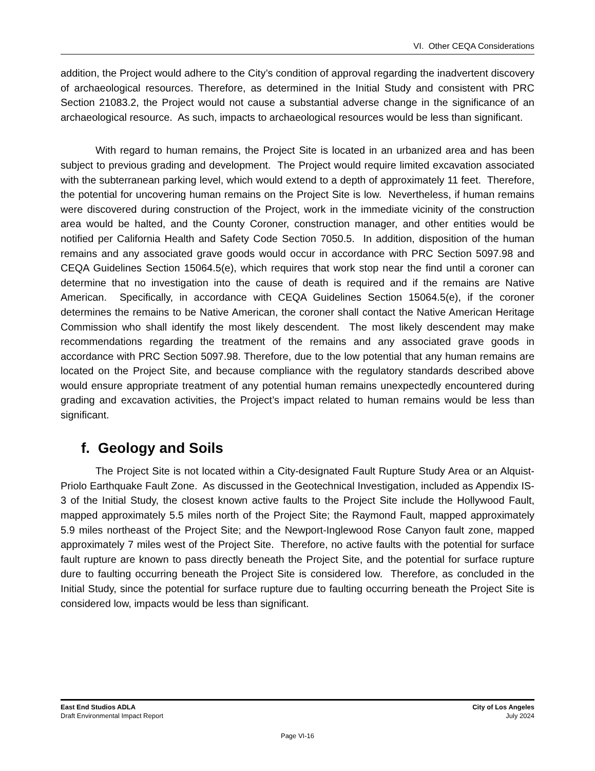VI. Other CEQA Considerations
addition, the Project would adhere to the City’s condition of approval regarding the inadvertent discovery of archaeological resources. Therefore, as determined in the Initial Study and consistent with PRC Section 21083.2, the Project would not cause a substantial adverse change in the significance of an archaeological resource. As such, impacts to archaeological resources would be less than significant.
With regard to human remains, the Project Site is located in an urbanized area and has been subject to previous grading and development. The Project would require limited excavation associated with the subterranean parking level, which would extend to a depth of approximately 11 feet. Therefore, the potential for uncovering human remains on the Project Site is low. Nevertheless, if human remains were discovered during construction of the Project, work in the immediate vicinity of the construction area would be halted, and the County Coroner, construction manager, and other entities would be notified per California Health and Safety Code Section 7050.5. In addition, disposition of the human remains and any associated grave goods would occur in accordance with PRC Section 5097.98 and CEQA Guidelines Section 15064.5(e), which requires that work stop near the find until a coroner can determine that no investigation into the cause of death is required and if the remains are Native American. Specifically, in accordance with CEQA Guidelines Section 15064.5(e), if the coroner determines the remains to be Native American, the coroner shall contact the Native American Heritage Commission who shall identify the most likely descendent. The most likely descendent may make recommendations regarding the treatment of the remains and any associated grave goods in accordance with PRC Section 5097.98. Therefore, due to the low potential that any human remains are located on the Project Site, and because compliance with the regulatory standards described above would ensure appropriate treatment of any potential human remains unexpectedly encountered during grading and excavation activities, the Project’s impact related to human remains would be less than significant.
f. Geology and Soils
The Project Site is not located within a City-designated Fault Rupture Study Area or an Alquist-Priolo Earthquake Fault Zone. As discussed in the Geotechnical Investigation, included as Appendix IS-3 of the Initial Study, the closest known active faults to the Project Site include the Hollywood Fault, mapped approximately 5.5 miles north of the Project Site; the Raymond Fault, mapped approximately 5.9 miles northeast of the Project Site; and the Newport-Inglewood Rose Canyon fault zone, mapped approximately 7 miles west of the Project Site. Therefore, no active faults with the potential for surface fault rupture are known to pass directly beneath the Project Site, and the potential for surface rupture dure to faulting occurring beneath the Project Site is considered low. Therefore, as concluded in the Initial Study, since the potential for surface rupture due to faulting occurring beneath the Project Site is considered low, impacts would be less than significant.
East End Studios ADLA
Draft Environmental Impact Report
City of Los Angeles
July 2024
Page VI-16